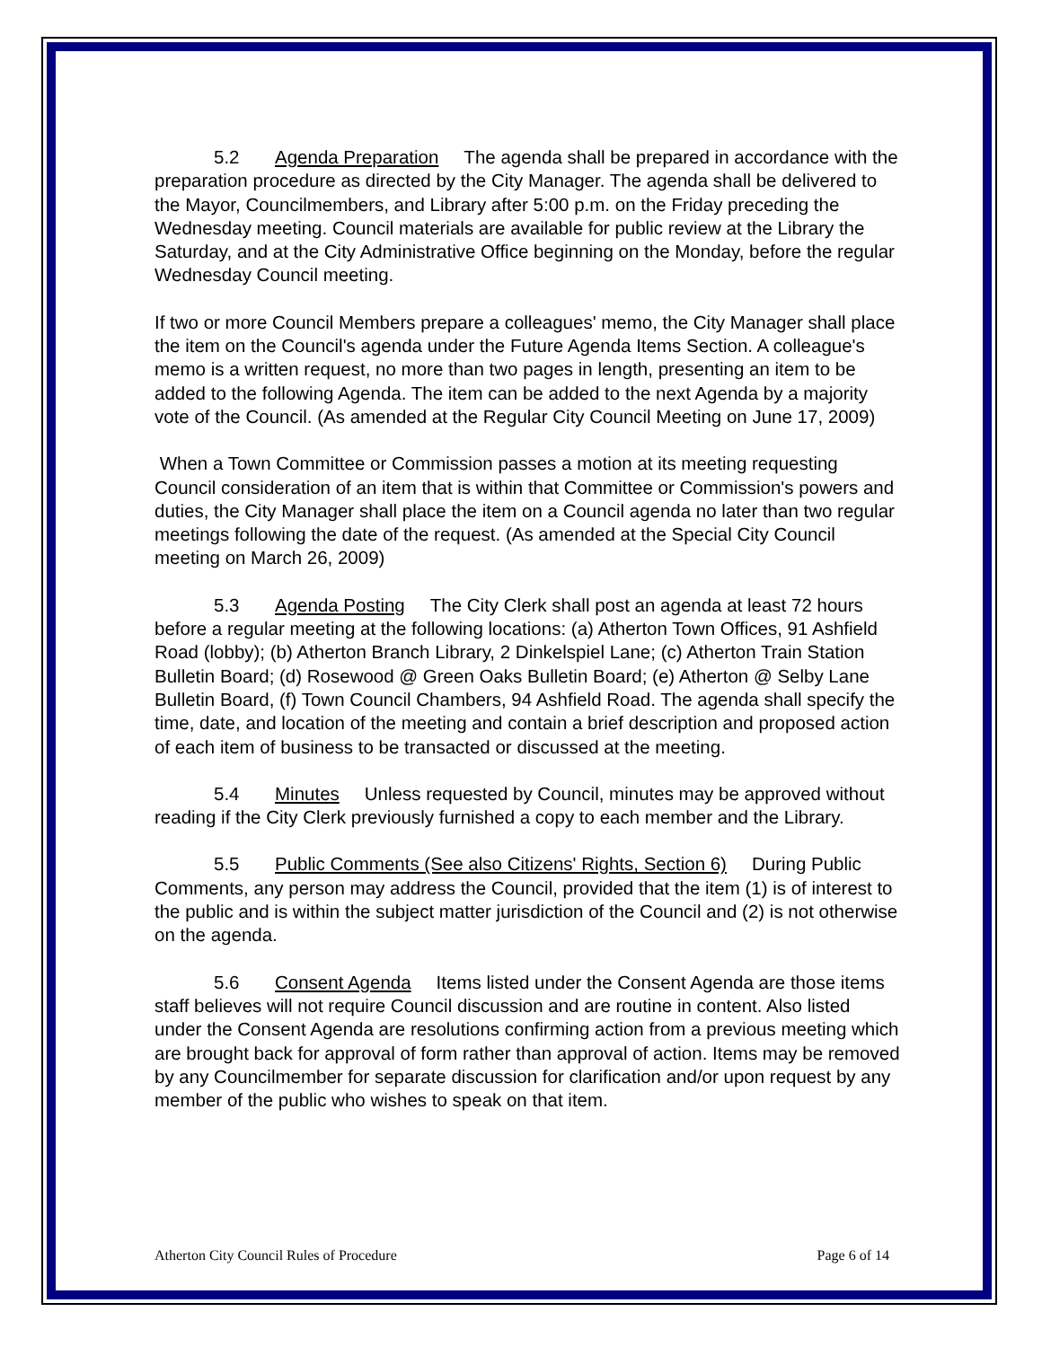5.2 Agenda Preparation The agenda shall be prepared in accordance with the preparation procedure as directed by the City Manager. The agenda shall be delivered to the Mayor, Councilmembers, and Library after 5:00 p.m. on the Friday preceding the Wednesday meeting. Council materials are available for public review at the Library the Saturday, and at the City Administrative Office beginning on the Monday, before the regular Wednesday Council meeting.
If two or more Council Members prepare a colleagues' memo, the City Manager shall place the item on the Council's agenda under the Future Agenda Items Section. A colleague's memo is a written request, no more than two pages in length, presenting an item to be added to the following Agenda. The item can be added to the next Agenda by a majority vote of the Council. (As amended at the Regular City Council Meeting on June 17, 2009)
When a Town Committee or Commission passes a motion at its meeting requesting Council consideration of an item that is within that Committee or Commission's powers and duties, the City Manager shall place the item on a Council agenda no later than two regular meetings following the date of the request. (As amended at the Special City Council meeting on March 26, 2009)
5.3 Agenda Posting The City Clerk shall post an agenda at least 72 hours before a regular meeting at the following locations: (a) Atherton Town Offices, 91 Ashfield Road (lobby); (b) Atherton Branch Library, 2 Dinkelspiel Lane; (c) Atherton Train Station Bulletin Board; (d) Rosewood @ Green Oaks Bulletin Board; (e) Atherton @ Selby Lane Bulletin Board, (f) Town Council Chambers, 94 Ashfield Road. The agenda shall specify the time, date, and location of the meeting and contain a brief description and proposed action of each item of business to be transacted or discussed at the meeting.
5.4 Minutes Unless requested by Council, minutes may be approved without reading if the City Clerk previously furnished a copy to each member and the Library.
5.5 Public Comments (See also Citizens' Rights, Section 6) During Public Comments, any person may address the Council, provided that the item (1) is of interest to the public and is within the subject matter jurisdiction of the Council and (2) is not otherwise on the agenda.
5.6 Consent Agenda Items listed under the Consent Agenda are those items staff believes will not require Council discussion and are routine in content. Also listed under the Consent Agenda are resolutions confirming action from a previous meeting which are brought back for approval of form rather than approval of action. Items may be removed by any Councilmember for separate discussion for clarification and/or upon request by any member of the public who wishes to speak on that item.
Atherton City Council Rules of Procedure Page 6 of 14